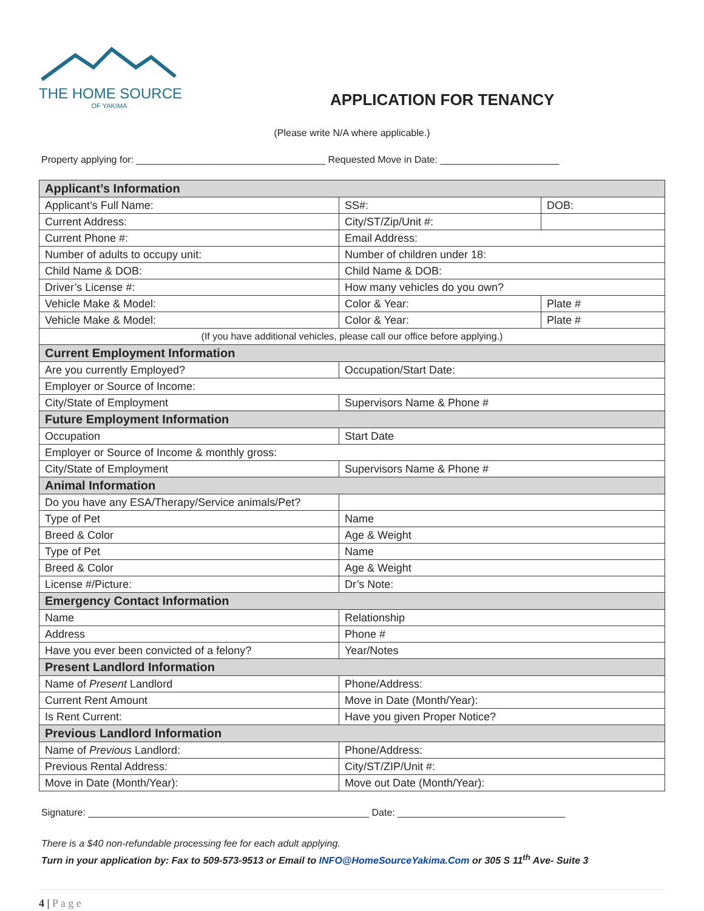THE HOME SOURCE
OF YAKIMA
APPLICATION FOR TENANCY
(Please write N/A where applicable.)
Property applying for: ___________________________________ Requested Move in Date: ______________________
| Applicant’s Information | | |
| Applicant’s Full Name: | SS#: | DOB: |
| Current Address: | City/ST/Zip/Unit #: | |
| Current Phone #: | Email Address: | |
| Number of adults to occupy unit: | Number of children under 18: | |
| Child Name & DOB: | Child Name & DOB: | |
| Driver’s License #: | How many vehicles do you own? | |
| Vehicle Make & Model: | Color & Year: | Plate # |
| Vehicle Make & Model: | Color & Year: | Plate # |
| (If you have additional vehicles, please call our office before applying.) | | |
| Current Employment Information | | |
| Are you currently Employed? | Occupation/Start Date: | |
| Employer or Source of Income: | | |
| City/State of Employment | Supervisors Name & Phone # | |
| Future Employment Information | | |
| Occupation | Start Date | |
| Employer or Source of Income & monthly gross: | | |
| City/State of Employment | Supervisors Name & Phone # | |
| Animal Information | | |
| Do you have any ESA/Therapy/Service animals/Pet? | | |
| Type of Pet | Name | |
| Breed & Color | Age & Weight | |
| Type of Pet | Name | |
| Breed & Color | Age & Weight | |
| License #/Picture: | Dr’s Note: | |
| Emergency Contact Information | | |
| Name | Relationship | |
| Address | Phone # | |
| Have you ever been convicted of a felony? | Year/Notes | |
| Present Landlord Information | | |
| Name of Present Landlord | Phone/Address: | |
| Current Rent Amount | Move in Date (Month/Year): | |
| Is Rent Current: | Have you given Proper Notice? | |
| Previous Landlord Information | | |
| Name of Previous Landlord: | Phone/Address: | |
| Previous Rental Address: | City/ST/ZIP/Unit #: | |
| Move in Date (Month/Year): | Move out Date (Month/Year): | |
Signature: ____________________________________________________ Date: _______________________________
There is a $40 non-refundable processing fee for each adult applying.
Turn in your application by: Fax to 509-573-9513 or Email to INFO@HomeSourceYakima.Com or 305 S 11<sup>th</sup> Ave- Suite 3
4 | P a g e